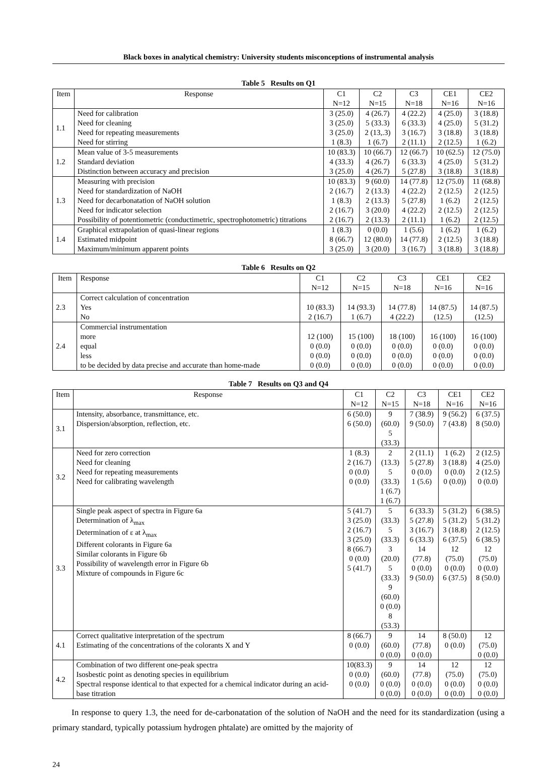Black boxes in analytical chemistry: University students misconceptions of instrumental analysis
Table 5 Results on Q1
| Item | Response | C1 N=12 | C2 N=15 | C3 N=18 | CE1 N=16 | CE2 N=16 |
| --- | --- | --- | --- | --- | --- | --- |
| 1.1 | Need for calibration Need for cleaning Need for repeating measurements Need for stirring | 3 (25.0) 3 (25.0) 3 (25.0) 1 (8.3) | 4 (26.7) 5 (33.3) 2 (13,.3) 1 (6.7) | 4 (22.2) 6 (33.3) 3 (16.7) 2 (11.1) | 4 (25.0) 4 (25.0) 3 (18.8) 2 (12.5) | 3 (18.8) 5 (31.2) 3 (18.8) 1 (6.2) |
| 1.2 | Mean value of 3-5 measurements Standard deviation Distinction between accuracy and precision | 10 (83.3) 4 (33.3) 3 (25.0) | 10 (66.7) 4 (26.7) 4 (26.7) | 12 (66.7) 6 (33.3) 5 (27.8) | 10 (62.5) 4 (25.0) 3 (18.8) | 12 (75.0) 5 (31.2) 3 (18.8) |
| 1.3 | Measuring with precision Need for standardization of NaOH Need for decarbonatation of NaOH solution Need for indicator selection Possibility of potentiometric (conductimetric, spectrophotometric) titrations | 10 (83.3) 2 (16.7) 1 (8.3) 2 (16.7) 2 (16.7) | 9 (60.0) 2 (13.3) 2 (13.3) 3 (20.0) 2 (13.3) | 14 (77.8) 4 (22.2) 5 (27.8) 4 (22.2) 2 (11.1) | 12 (75.0) 2 (12.5) 1 (6.2) 2 (12.5) 1 (6.2) | 11 (68.8) 2 (12.5) 2 (12.5) 2 (12.5) 2 (12.5) |
| 1.4 | Graphical extrapolation of quasi-linear regions Estimated midpoint Maximum/minimum apparent points | 1 (8.3) 8 (66.7) 3 (25.0) | 0 (0.0) 12 (80.0) 3 (20.0) | 1 (5.6) 14 (77.8) 3 (16.7) | 1 (6.2) 2 (12.5) 3 (18.8) | 1 (6.2) 3 (18.8) 3 (18.8) |
Table 6 Results on Q2
| Item | Response | C1 N=12 | C2 N=15 | C3 N=18 | CE1 N=16 | CE2 N=16 |
| --- | --- | --- | --- | --- | --- | --- |
| 2.3 | Correct calculation of concentration Yes No | 10 (83.3) 2 (16.7) | 14 (93.3) 1 (6.7) | 14 (77.8) 4 (22.2) | 14 (87.5) (12.5) | 14 (87.5) (12.5) |
| 2.4 | Commercial instrumentation more equal less to be decided by data precise and accurate than home-made | 12 (100) 0 (0.0) 0 (0.0) 0 (0.0) | 15 (100) 0 (0.0) 0 (0.0) 0 (0.0) | 18 (100) 0 (0.0) 0 (0.0) 0 (0.0) | 16 (100) 0 (0.0) 0 (0.0) 0 (0.0) | 16 (100) 0 (0.0) 0 (0.0) 0 (0.0) |
Table 7 Results on Q3 and Q4
| Item | Response | C1 N=12 | C2 N=15 | C3 N=18 | CE1 N=16 | CE2 N=16 |
| --- | --- | --- | --- | --- | --- | --- |
| 3.1 | Intensity, absorbance, transmittance, etc. Dispersion/absorption, reflection, etc. | 6 (50.0) 6 (50.0) | 9 (60.0) 5 (33.3) | 7 (38.9) 9 (50.0) | 9 (56.2) 7 (43.8) | 6 (37.5) 8 (50.0) |
| 3.2 | Need for zero correction Need for cleaning Need for repeating measurements Need for calibrating wavelength | 1 (8.3) 2 (16.7) 0 (0.0) 0 (0.0) | 2 (13.3) 5 (33.3) 1 (6.7) 1 (6.7) | 2 (11.1) 5 (27.8) 0 (0.0) 1 (5.6) | 1 (6.2) 3 (18.8) 0 (0.0) 0 (0.0)) | 2 (12.5) 4 (25.0) 2 (12.5) 0 (0.0) |
| 3.3 | Single peak aspect of spectra in Figure 6a Determination of λ<sub>max</sub> Determination of ε at λ<sub>max</sub> Different colorants in Figure 6a Similar colorants in Figure 6b Possibility of wavelength error in Figure 6b Mixture of compounds in Figure 6c | 5 (41.7) 3 (25.0) 2 (16.7) 3 (25.0) 8 (66.7) 0 (0.0) 5 (41.7) | 5 (33.3) 5 (33.3) 3 (20.0) 5 (33.3) 9 (60.0) 0 (0.0) 8 (53.3) | 6 (33.3) 5 (27.8) 3 (16.7) 6 (33.3) 14 (77.8) 0 (0.0) 9 (50.0) | 5 (31.2) 5 (31.2) 3 (18.8) 6 (37.5) 12 (75.0) 0 (0.0) 6 (37.5) | 6 (38.5) 5 (31.2) 2 (12.5) 6 (38.5) 12 (75.0) 0 (0.0) 8 (50.0) |
| 4.1 | Correct qualitative interpretation of the spectrum Estimating of the concentrations of the colorants X and Y | 8 (66.7) 0 (0.0) | 9 (60.0) 0 (0.0) | 14 (77.8) 0 (0.0) | 8 (50.0) 0 (0.0) | 12 (75.0) 0 (0.0) |
| 4.2 | Combination of two different one-peak spectra Isosbestic point as denoting species in equilibrium Spectral response identical to that expected for a chemical indicator during an acid-base titration | 10(83.3) 0 (0.0) 0 (0.0) | 9 (60.0) 0 (0.0) 0 (0.0) | 14 (77.8) 0 (0.0) 0 (0.0) | 12 (75.0) 0 (0.0) 0 (0.0) | 12 (75.0) 0 (0.0) 0 (0.0) |
In response to query 1.3, the need for de-carbonatation of the solution of NaOH and the need for its standardization (using a primary standard, typically potassium hydrogen phtalate) are omitted by the majority of
24